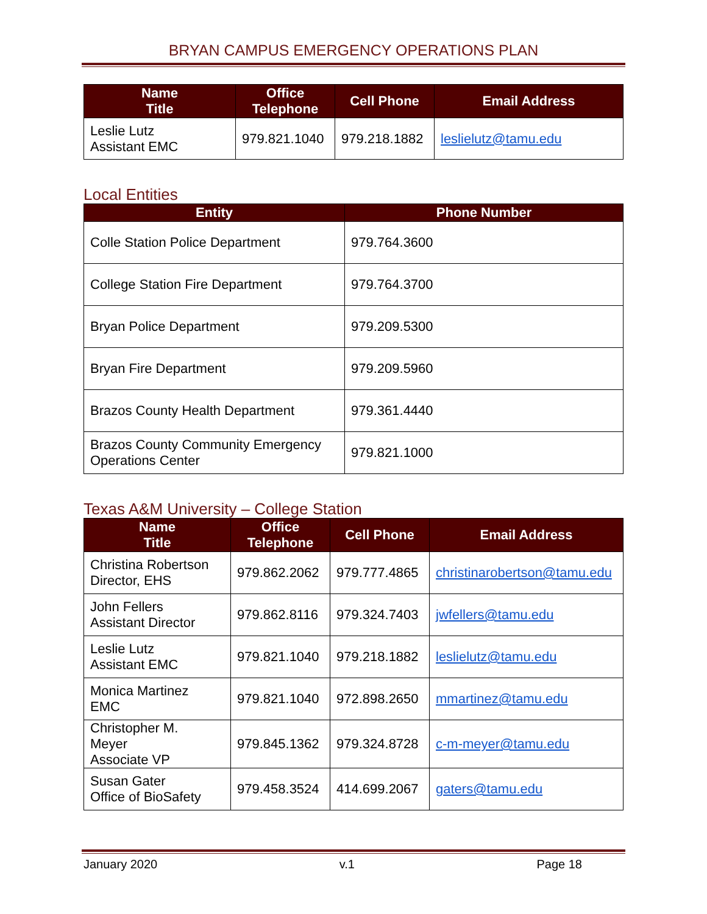BRYAN CAMPUS EMERGENCY OPERATIONS PLAN
| Name Title | Office Telephone | Cell Phone | Email Address |
| --- | --- | --- | --- |
| Leslie Lutz Assistant EMC | 979.821.1040 | 979.218.1882 | leslielutz@tamu.edu |
Local Entities
| Entity | Phone Number |
| --- | --- |
| Colle Station Police Department | 979.764.3600 |
| College Station Fire Department | 979.764.3700 |
| Bryan Police Department | 979.209.5300 |
| Bryan Fire Department | 979.209.5960 |
| Brazos County Health Department | 979.361.4440 |
| Brazos County Community Emergency Operations Center | 979.821.1000 |
Texas A&M University – College Station
| Name Title | Office Telephone | Cell Phone | Email Address |
| --- | --- | --- | --- |
| Christina Robertson Director, EHS | 979.862.2062 | 979.777.4865 | christinarobertson@tamu.edu |
| John Fellers Assistant Director | 979.862.8116 | 979.324.7403 | jwfellers@tamu.edu |
| Leslie Lutz Assistant EMC | 979.821.1040 | 979.218.1882 | leslielutz@tamu.edu |
| Monica Martinez EMC | 979.821.1040 | 972.898.2650 | mmartinez@tamu.edu |
| Christopher M. Meyer Associate VP | 979.845.1362 | 979.324.8728 | c-m-meyer@tamu.edu |
| Susan Gater Office of BioSafety | 979.458.3524 | 414.699.2067 | gaters@tamu.edu |
January 2020 v.1 Page 18